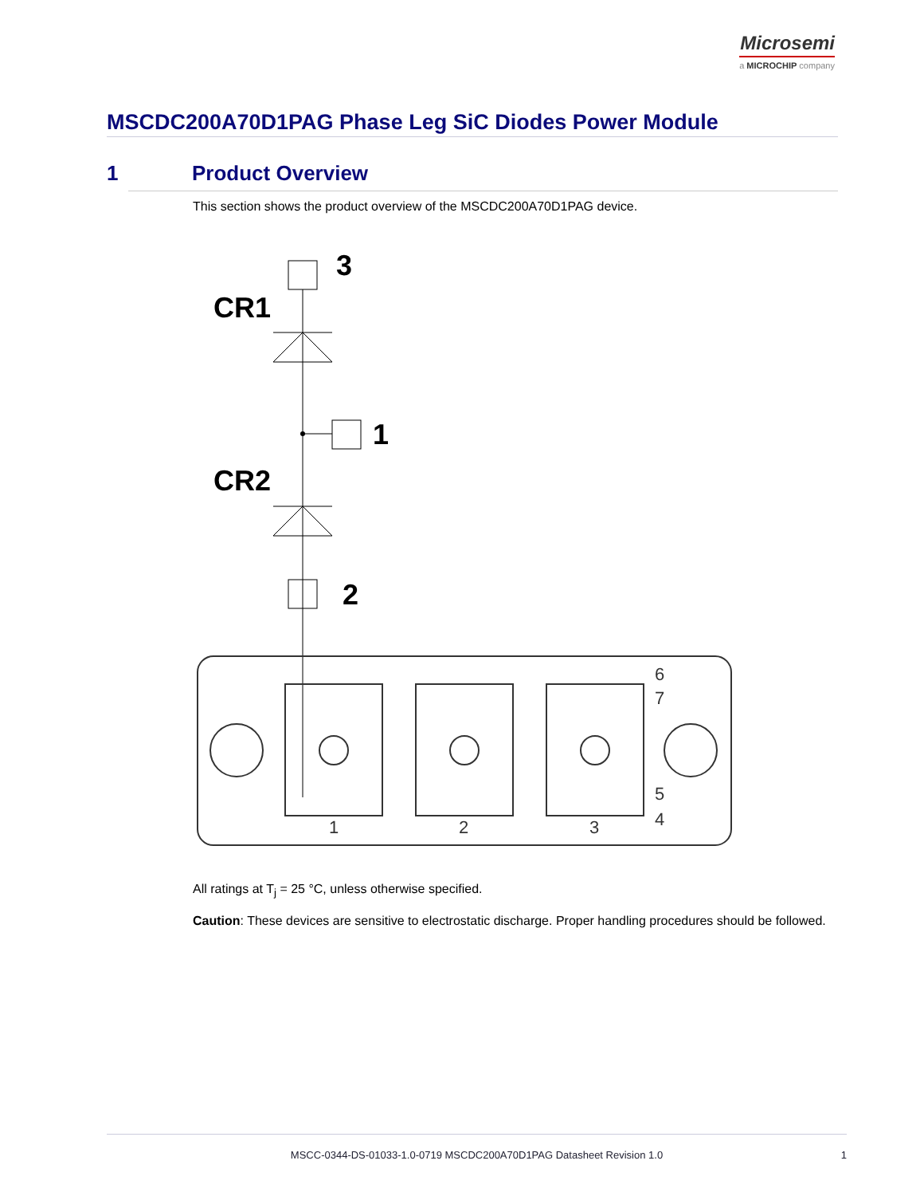Microsemi
a MICROCHIP company
MSCDC200A70D1PAG Phase Leg SiC Diodes Power Module
1 Product Overview
This section shows the product overview of the MSCDC200A70D1PAG device.
3
CR1
1
CR2
2
1
2
3
6
7
5
4
All ratings at T<sub>j</sub> = 25 °C, unless otherwise specified.
Caution: These devices are sensitive to electrostatic discharge. Proper handling procedures should be followed.
MSCC-0344-DS-01033-1.0-0719 MSCDC200A70D1PAG Datasheet Revision 1.0
1